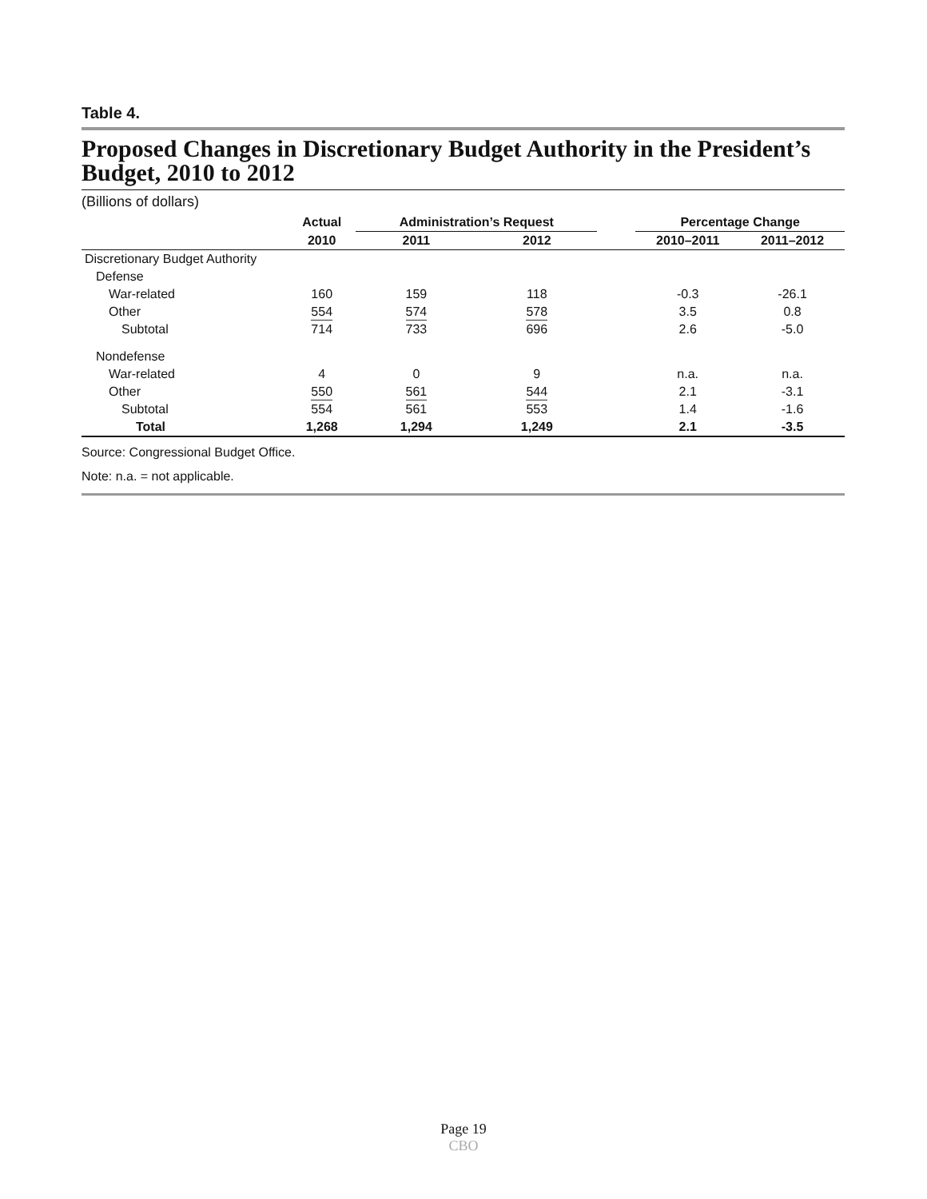Table 4.
Proposed Changes in Discretionary Budget Authority in the President’s Budget, 2010 to 2012
(Billions of dollars)
| | Actual | Administration’s Request | | | Percentage Change | |
| --- | --- | --- | --- | --- | --- | --- |
| | 2010 | 2011 | 2012 | | 2010–2011 | 2011–2012 |
| Discretionary Budget Authority | | | | | | |
| Defense | | | | | | |
| War-related | 160 | 159 | 118 | | -0.3 | -26.1 |
| Other | 554 | 574 | 578 | | 3.5 | 0.8 |
| Subtotal | 714 | 733 | 696 | | 2.6 | -5.0 |
| Nondefense | | | | | | |
| War-related | 4 | 0 | 9 | | n.a. | n.a. |
| Other | 550 | 561 | 544 | | 2.1 | -3.1 |
| Subtotal | 554 | 561 | 553 | | 1.4 | -1.6 |
| Total | 1,268 | 1,294 | 1,249 | | 2.1 | -3.5 |
Source: Congressional Budget Office.
Note: n.a. = not applicable.
Page 19
CBO